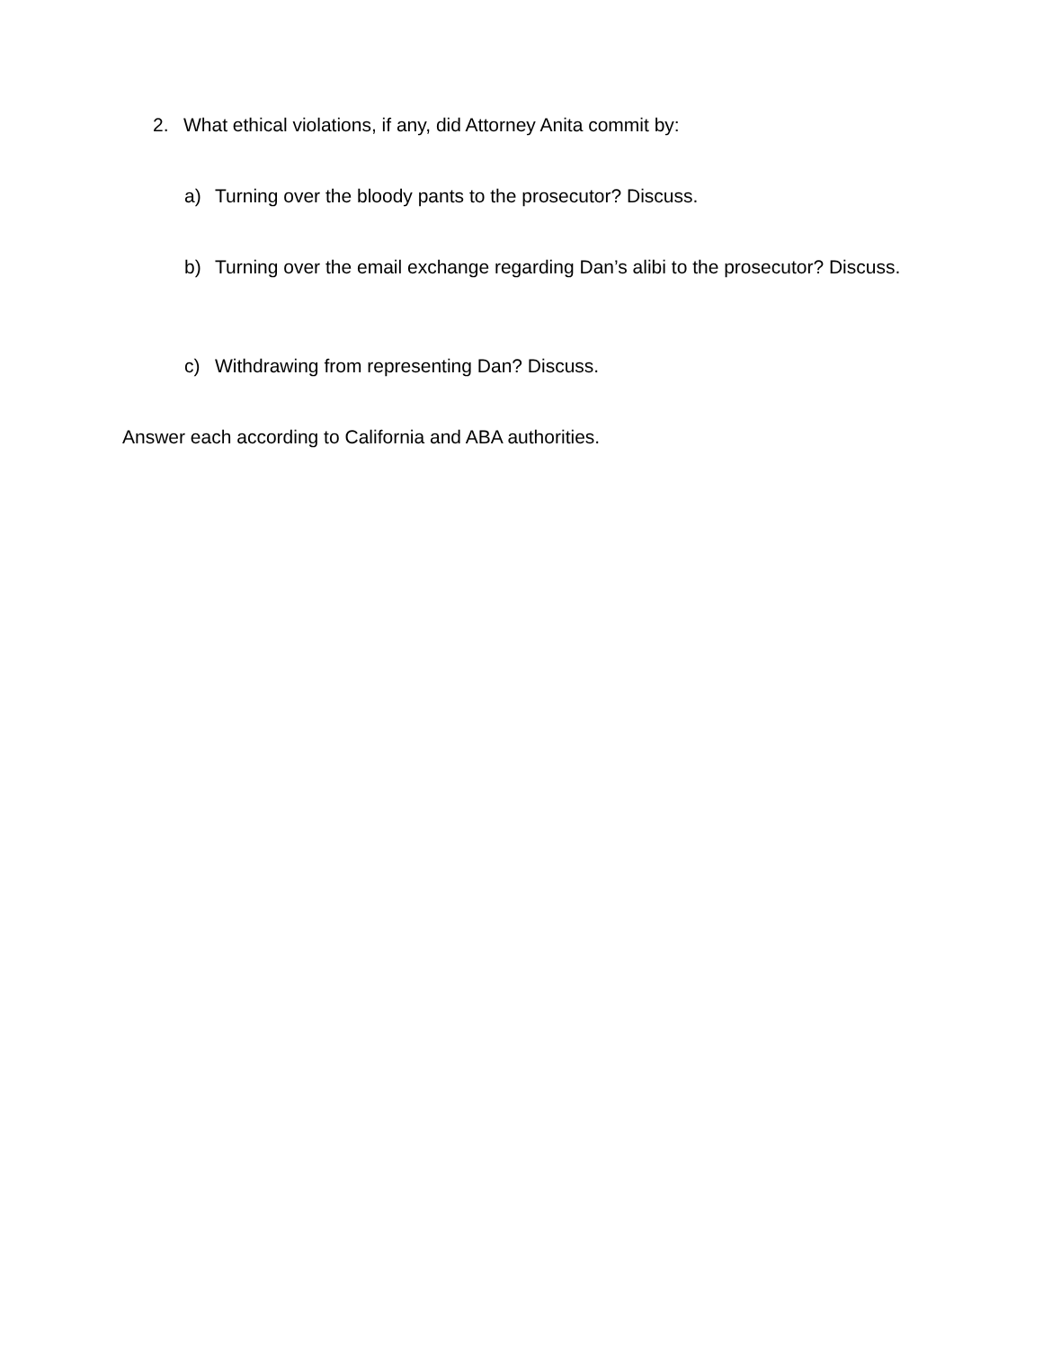2. What ethical violations, if any, did Attorney Anita commit by:
a) Turning over the bloody pants to the prosecutor? Discuss.
b) Turning over the email exchange regarding Dan’s alibi to the prosecutor? Discuss.
c) Withdrawing from representing Dan? Discuss.
Answer each according to California and ABA authorities.